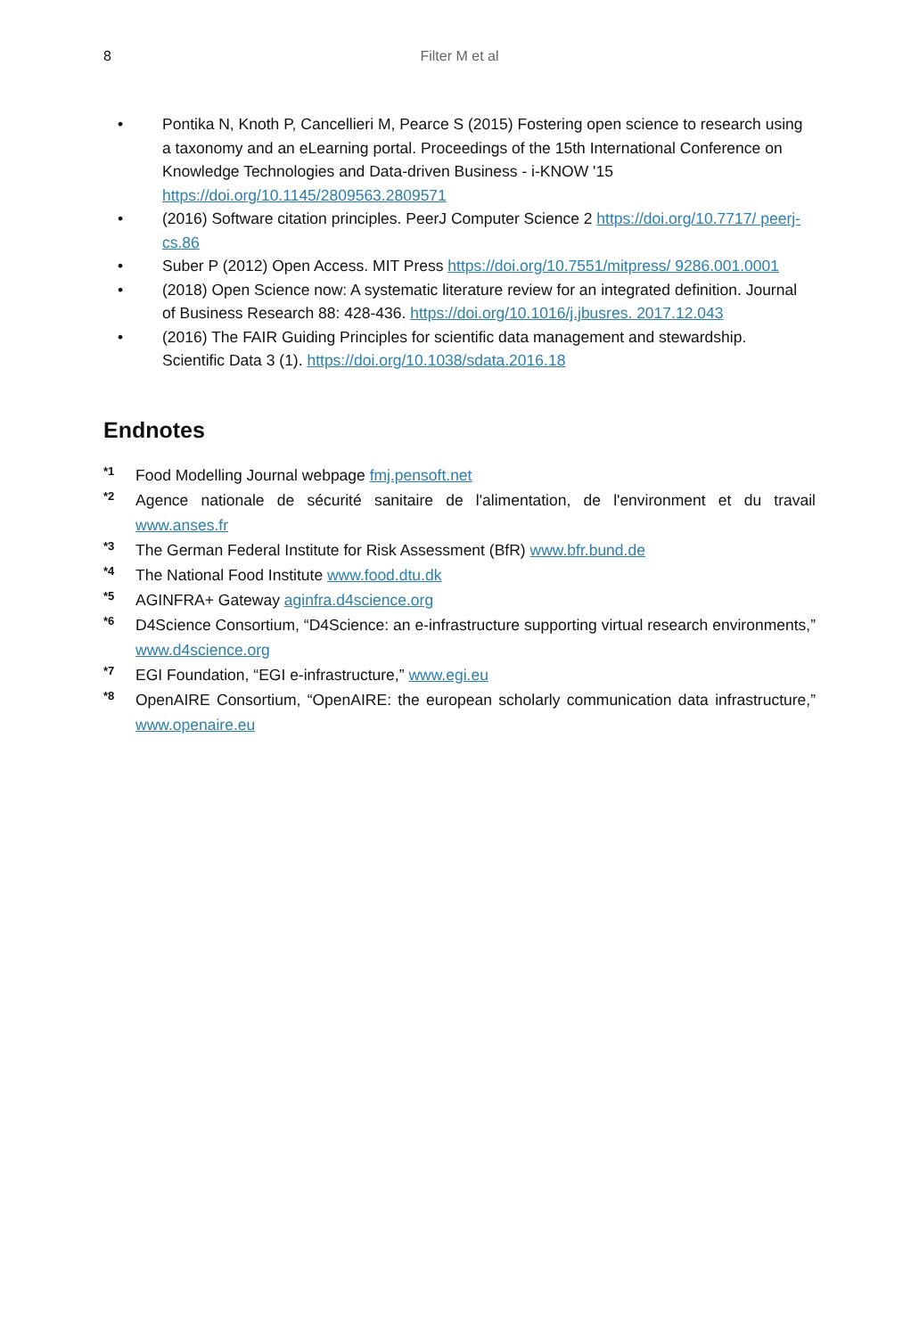8
Filter M et al
• Pontika N, Knoth P, Cancellieri M, Pearce S (2015) Fostering open science to research using a taxonomy and an eLearning portal. Proceedings of the 15th International Conference on Knowledge Technologies and Data-driven Business - i-KNOW '15 https://doi.org/10.1145/2809563.2809571
• (2016) Software citation principles. PeerJ Computer Science 2 https://doi.org/10.7717/ peerj-cs.86
• Suber P (2012) Open Access. MIT Press https://doi.org/10.7551/mitpress/ 9286.001.0001
• (2018) Open Science now: A systematic literature review for an integrated definition. Journal of Business Research 88: 428-436. https://doi.org/10.1016/j.jbusres. 2017.12.043
• (2016) The FAIR Guiding Principles for scientific data management and stewardship. Scientific Data 3 (1). https://doi.org/10.1038/sdata.2016.18
Endnotes
<sup>*1</sup>
Food Modelling Journal webpage fmj.pensoft.net
<sup>*2</sup>
Agence nationale de sécurité sanitaire de l'alimentation, de l'environment et du travail www.anses.fr
<sup>*3</sup>
The German Federal Institute for Risk Assessment (BfR) www.bfr.bund.de
<sup>*4</sup>
The National Food Institute www.food.dtu.dk
<sup>*5</sup>
AGINFRA+ Gateway aginfra.d4science.org
<sup>*6</sup>
D4Science Consortium, “D4Science: an e-infrastructure supporting virtual research environments,” www.d4science.org
<sup>*7</sup>
EGI Foundation, “EGI e-infrastructure,” www.egi.eu
<sup>*8</sup>
OpenAIRE Consortium, “OpenAIRE: the european scholarly communication data infrastructure,” www.openaire.eu